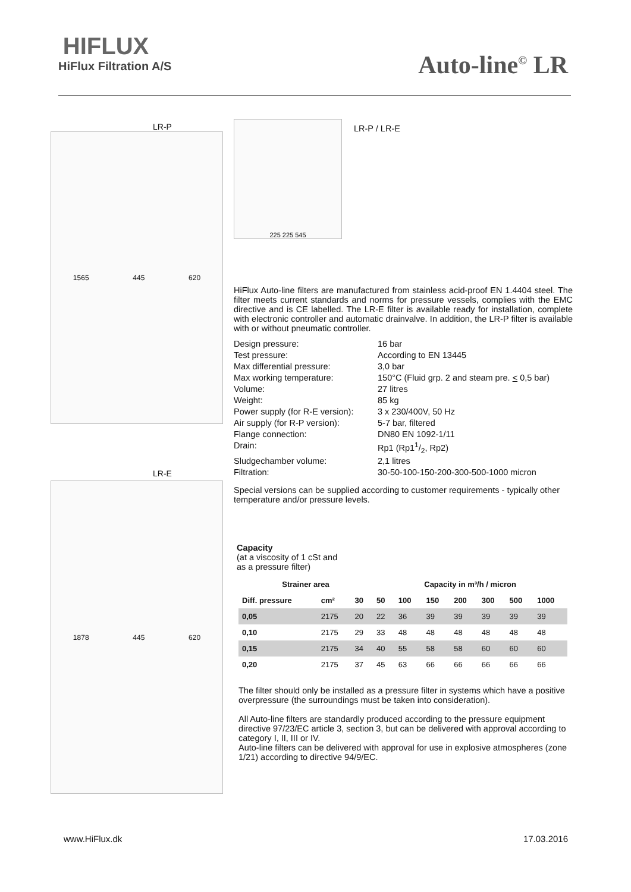HIFLUX
HiFlux Filtration A/S
Auto-line<sup>©</sup> LR
LR-P
1565 445 620
LR-E
1878 445 620
225 225 545
LR-P / LR-E
HiFlux Auto-line filters are manufactured from stainless acid-proof EN 1.4404 steel. The filter meets current standards and norms for pressure vessels, complies with the EMC directive and is CE labelled. The LR-E filter is available ready for installation, complete with electronic controller and automatic drainvalve. In addition, the LR-P filter is available with or without pneumatic controller.
| Design pressure: | 16 bar |
| Test pressure: | According to EN 13445 |
| Max differential pressure: | 3,0 bar |
| Max working temperature: | 150°C (Fluid grp. 2 and steam pre. < 0,5 bar) |
| Volume: | 27 litres |
| Weight: | 85 kg |
| Power supply (for R-E version): | 3 x 230/400V, 50 Hz |
| Air supply (for R-P version): | 5-7 bar, filtered |
| Flange connection: | DN80 EN 1092-1/11 |
| Drain: | Rp1 (Rp11/2, Rp2) |
| Sludgechamber volume: | 2,1 litres |
| Filtration: | 30-50-100-150-200-300-500-1000 micron |
Special versions can be supplied according to customer requirements - typically other temperature and/or pressure levels.
Capacity
(at a viscosity of 1 cSt and
as a pressure filter)
| Strainer area | | | Capacity in m³/h / micron | | | | | | |
| --- | --- | --- | --- | --- | --- | --- | --- | --- | --- |
| Diff. pressure | cm² | 30 | 50 | 100 | 150 | 200 | 300 | 500 | 1000 |
| 0,05 | 2175 | 20 | 22 | 36 | 39 | 39 | 39 | 39 | 39 |
| 0,10 | 2175 | 29 | 33 | 48 | 48 | 48 | 48 | 48 | 48 |
| 0,15 | 2175 | 34 | 40 | 55 | 58 | 58 | 60 | 60 | 60 |
| 0,20 | 2175 | 37 | 45 | 63 | 66 | 66 | 66 | 66 | 66 |
The filter should only be installed as a pressure filter in systems which have a positive overpressure (the surroundings must be taken into consideration).
All Auto-line filters are standardly produced according to the pressure equipment directive 97/23/EC article 3, section 3, but can be delivered with approval according to category I, II, III or IV.
Auto-line filters can be delivered with approval for use in explosive atmospheres (zone 1/21) according to directive 94/9/EC.
www.HiFlux.dk 17.03.2016